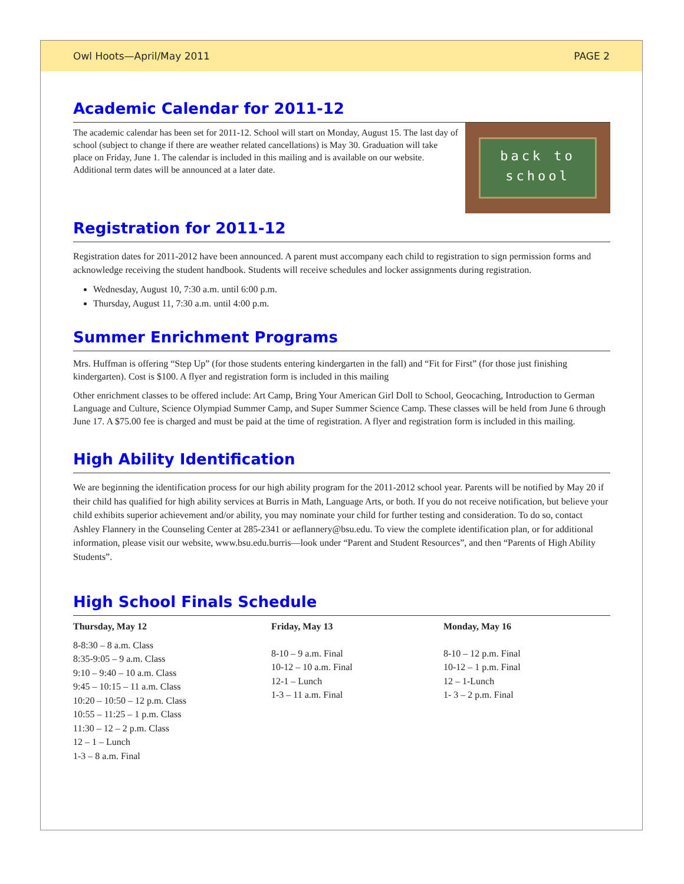Owl Hoots—April/May 2011 PAGE 2
Academic Calendar for 2011-12
back to
school
The academic calendar has been set for 2011-12. School will start on Monday, August 15. The last day of school (subject to change if there are weather related cancellations) is May 30. Graduation will take place on Friday, June 1. The calendar is included in this mailing and is available on our website. Additional term dates will be announced at a later date.
Registration for 2011-12
Registration dates for 2011-2012 have been announced. A parent must accompany each child to registration to sign permission forms and acknowledge receiving the student handbook. Students will receive schedules and locker assignments during registration.
Wednesday, August 10, 7:30 a.m. until 6:00 p.m.
Thursday, August 11, 7:30 a.m. until 4:00 p.m.
Summer Enrichment Programs
Mrs. Huffman is offering “Step Up” (for those students entering kindergarten in the fall) and “Fit for First” (for those just finishing kindergarten). Cost is $100. A flyer and registration form is included in this mailing
Other enrichment classes to be offered include: Art Camp, Bring Your American Girl Doll to School, Geocaching, Introduction to German Language and Culture, Science Olympiad Summer Camp, and Super Summer Science Camp. These classes will be held from June 6 through June 17. A $75.00 fee is charged and must be paid at the time of registration. A flyer and registration form is included in this mailing.
High Ability Identification
We are beginning the identification process for our high ability program for the 2011-2012 school year. Parents will be notified by May 20 if their child has qualified for high ability services at Burris in Math, Language Arts, or both. If you do not receive notification, but believe your child exhibits superior achievement and/or ability, you may nominate your child for further testing and consideration. To do so, contact Ashley Flannery in the Counseling Center at 285-2341 or aeflannery@bsu.edu. To view the complete identification plan, or for additional information, please visit our website, www.bsu.edu.burris—look under “Parent and Student Resources”, and then “Parents of High Ability Students”.
High School Finals Schedule
Thursday, May 12
8-8:30 – 8 a.m. Class
8:35-9:05 – 9 a.m. Class
9:10 – 9:40 – 10 a.m. Class
9:45 – 10:15 – 11 a.m. Class
10:20 – 10:50 – 12 p.m. Class
10:55 – 11:25 – 1 p.m. Class
11:30 – 12 – 2 p.m. Class
12 – 1 – Lunch
1-3 – 8 a.m. Final
Friday, May 13
8-10 – 9 a.m. Final
10-12 – 10 a.m. Final
12-1 – Lunch
1-3 – 11 a.m. Final
Monday, May 16
8-10 – 12 p.m. Final
10-12 – 1 p.m. Final
12 – 1-Lunch
1- 3 – 2 p.m. Final